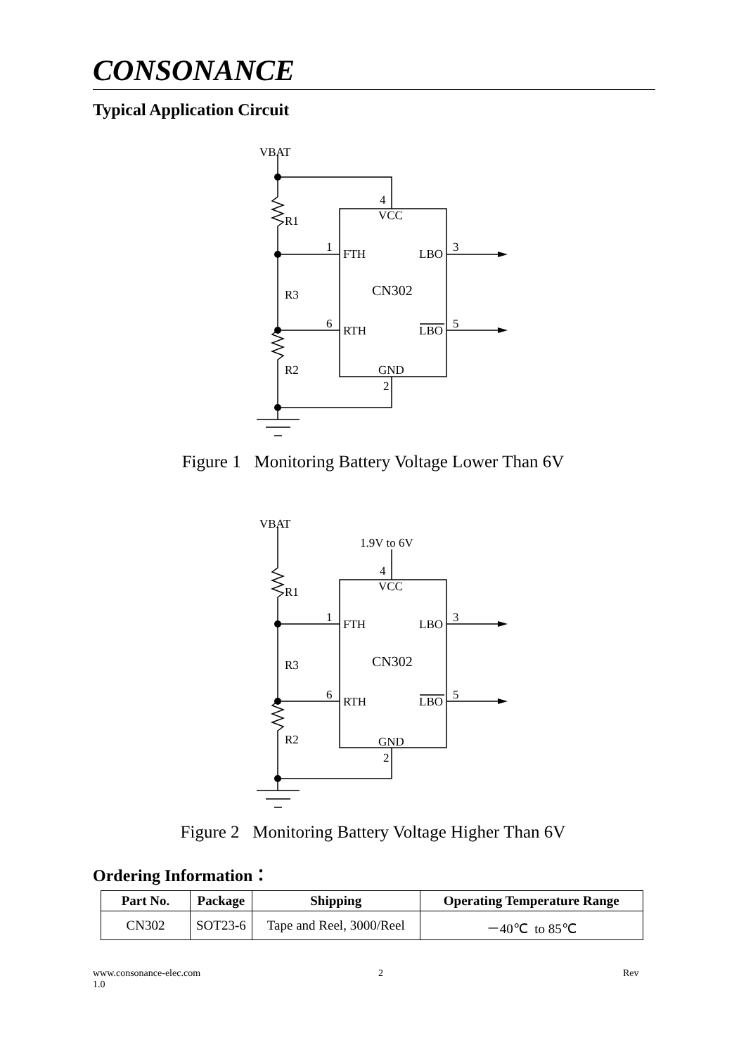CONSONANCE
Typical Application Circuit
VBAT
R1
R3
R2
4
VCC
1
FTH
LBO
3
CN302
6
RTH
LBO
5
GND
2
Figure 1 Monitoring Battery Voltage Lower Than 6V
VBAT
1.9V to 6V
R1
R3
R2
4
VCC
1
FTH
LBO
3
CN302
6
RTH
LBO
5
GND
2
Figure 2 Monitoring Battery Voltage Higher Than 6V
Ordering Information：
| Part No. | Package | Shipping | Operating Temperature Range |
| --- | --- | --- | --- |
| CN302 | SOT23-6 | Tape and Reel, 3000/Reel | －40℃ to 85℃ |
www.consonance-elec.com
1.0
2 Rev